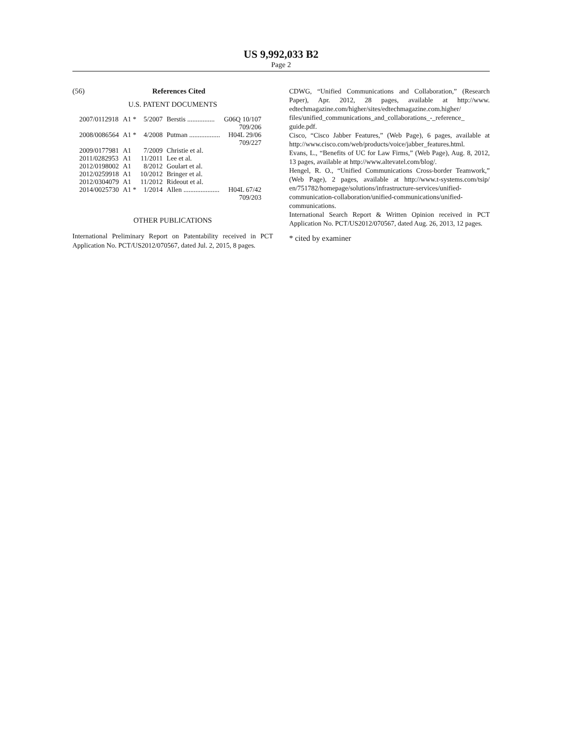US 9,992,033 B2
Page 2
(56) References Cited
U.S. PATENT DOCUMENTS
| 2007/0112918 | A1 * | 5/2007 | Berstis ................ | G06Q 10/107 709/206 |
| 2008/0086564 | A1 * | 4/2008 | Putman .................. | H04L 29/06 709/227 |
| 2009/0177981 | A1 | 7/2009 | Christie et al. | |
| 2011/0282953 | A1 | 11/2011 | Lee et al. | |
| 2012/0198002 | A1 | 8/2012 | Goulart et al. | |
| 2012/0259918 | A1 | 10/2012 | Bringer et al. | |
| 2012/0304079 | A1 | 11/2012 | Rideout et al. | |
| 2014/0025730 | A1 * | 1/2014 | Allen ..................... | H04L 67/42 709/203 |
OTHER PUBLICATIONS
International Preliminary Report on Patentability received in PCT Application No. PCT/US2012/070567, dated Jul. 2, 2015, 8 pages.
CDWG, “Unified Communications and Collaboration,” (Research Paper), Apr. 2012, 28 pages, available at http://www. edtechmagazine.com/higher/sites/edtechmagazine.com.higher/ files/unified_communications_and_collaborations_-_reference_ guide.pdf.
Cisco, “Cisco Jabber Features,” (Web Page), 6 pages, available at http://www.cisco.com/web/products/voice/jabber_features.html.
Evans, L., “Benefits of UC for Law Firms,” (Web Page), Aug. 8, 2012, 13 pages, available at http://www.altevatel.com/blog/.
Hengel, R. O., “Unified Communications Cross-border Teamwork,” (Web Page), 2 pages, available at http://www.t-systems.com/tsip/ en/751782/homepage/solutions/infrastructure-services/unified-communication-collaboration/unified-communications/unified-communications.
International Search Report & Written Opinion received in PCT Application No. PCT/US2012/070567, dated Aug. 26, 2013, 12 pages.
* cited by examiner